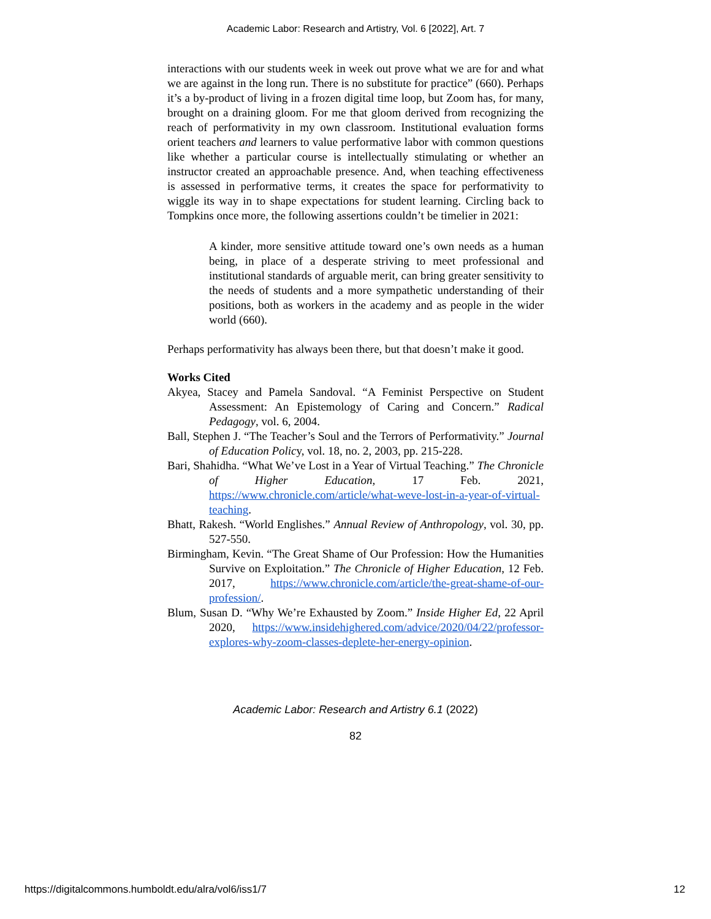Academic Labor: Research and Artistry, Vol. 6 [2022], Art. 7
interactions with our students week in week out prove what we are for and what we are against in the long run. There is no substitute for practice” (660). Perhaps it’s a by-product of living in a frozen digital time loop, but Zoom has, for many, brought on a draining gloom. For me that gloom derived from recognizing the reach of performativity in my own classroom. Institutional evaluation forms orient teachers and learners to value performative labor with common questions like whether a particular course is intellectually stimulating or whether an instructor created an approachable presence. And, when teaching effectiveness is assessed in performative terms, it creates the space for performativity to wiggle its way in to shape expectations for student learning. Circling back to Tompkins once more, the following assertions couldn’t be timelier in 2021:
A kinder, more sensitive attitude toward one’s own needs as a human being, in place of a desperate striving to meet professional and institutional standards of arguable merit, can bring greater sensitivity to the needs of students and a more sympathetic understanding of their positions, both as workers in the academy and as people in the wider world (660).
Perhaps performativity has always been there, but that doesn’t make it good.
Works Cited
Akyea, Stacey and Pamela Sandoval. “A Feminist Perspective on Student Assessment: An Epistemology of Caring and Concern.” Radical Pedagogy, vol. 6, 2004.
Ball, Stephen J. “The Teacher’s Soul and the Terrors of Performativity.” Journal of Education Policy, vol. 18, no. 2, 2003, pp. 215-228.
Bari, Shahidha. “What We’ve Lost in a Year of Virtual Teaching.” The Chronicle of Higher Education, 17 Feb. 2021, https://www.chronicle.com/article/what-weve-lost-in-a-year-of-virtual-teaching.
Bhatt, Rakesh. “World Englishes.” Annual Review of Anthropology, vol. 30, pp. 527-550.
Birmingham, Kevin. “The Great Shame of Our Profession: How the Humanities Survive on Exploitation.” The Chronicle of Higher Education, 12 Feb. 2017, https://www.chronicle.com/article/the-great-shame-of-our-profession/.
Blum, Susan D. “Why We’re Exhausted by Zoom.” Inside Higher Ed, 22 April 2020, https://www.insidehighered.com/advice/2020/04/22/professor-explores-why-zoom-classes-deplete-her-energy-opinion.
Academic Labor: Research and Artistry 6.1 (2022)
82
https://digitalcommons.humboldt.edu/alra/vol6/iss1/7 12